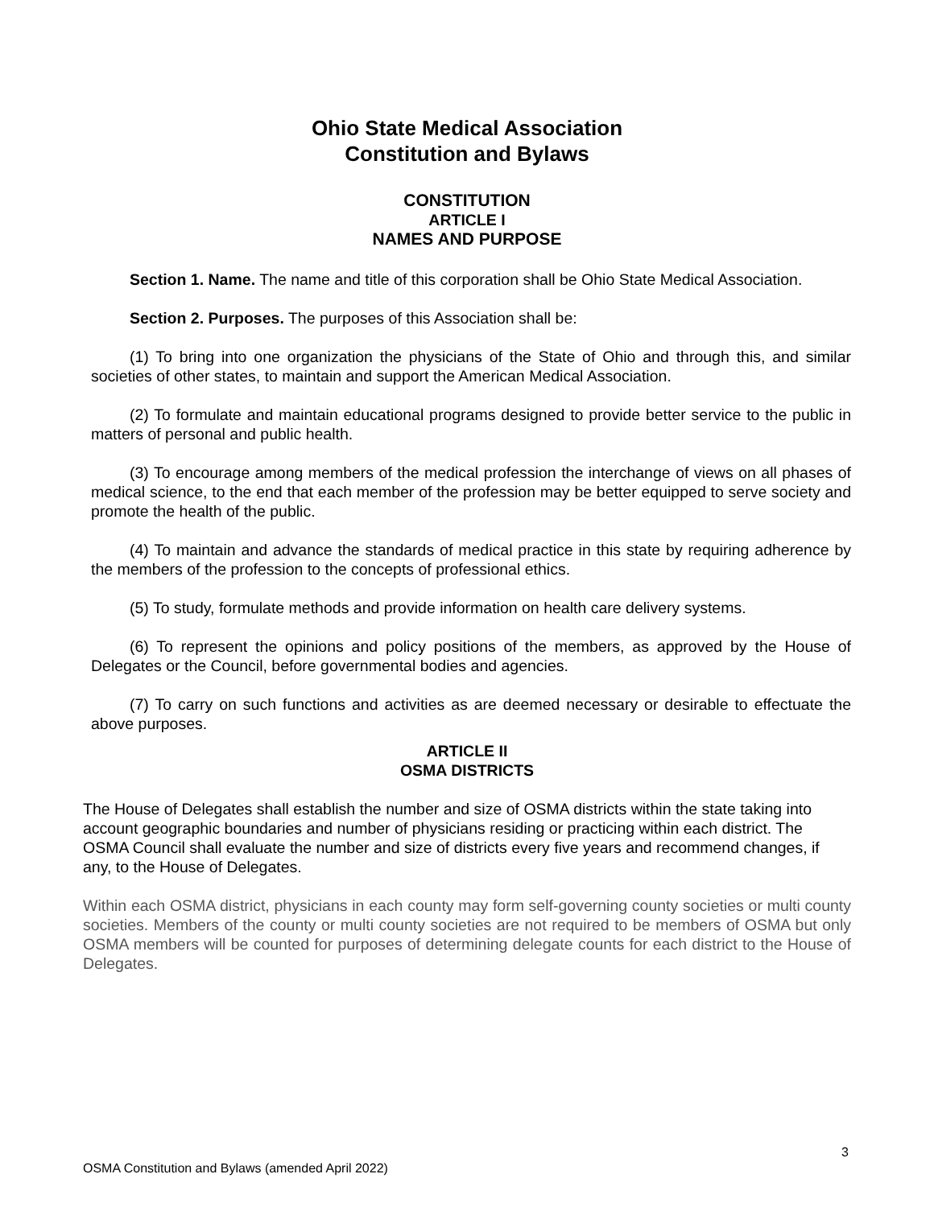Ohio State Medical Association
Constitution and Bylaws
CONSTITUTION
ARTICLE I
NAMES AND PURPOSE
Section 1. Name. The name and title of this corporation shall be Ohio State Medical Association.
Section 2. Purposes. The purposes of this Association shall be:
(1) To bring into one organization the physicians of the State of Ohio and through this, and similar societies of other states, to maintain and support the American Medical Association.
(2) To formulate and maintain educational programs designed to provide better service to the public in matters of personal and public health.
(3) To encourage among members of the medical profession the interchange of views on all phases of medical science, to the end that each member of the profession may be better equipped to serve society and promote the health of the public.
(4) To maintain and advance the standards of medical practice in this state by requiring adherence by the members of the profession to the concepts of professional ethics.
(5) To study, formulate methods and provide information on health care delivery systems.
(6) To represent the opinions and policy positions of the members, as approved by the House of Delegates or the Council, before governmental bodies and agencies.
(7) To carry on such functions and activities as are deemed necessary or desirable to effectuate the above purposes.
ARTICLE II
OSMA DISTRICTS
The House of Delegates shall establish the number and size of OSMA districts within the state taking into account geographic boundaries and number of physicians residing or practicing within each district. The OSMA Council shall evaluate the number and size of districts every five years and recommend changes, if any, to the House of Delegates.
Within each OSMA district, physicians in each county may form self-governing county societies or multi county societies. Members of the county or multi county societies are not required to be members of OSMA but only OSMA members will be counted for purposes of determining delegate counts for each district to the House of Delegates.
3
OSMA Constitution and Bylaws (amended April 2022)